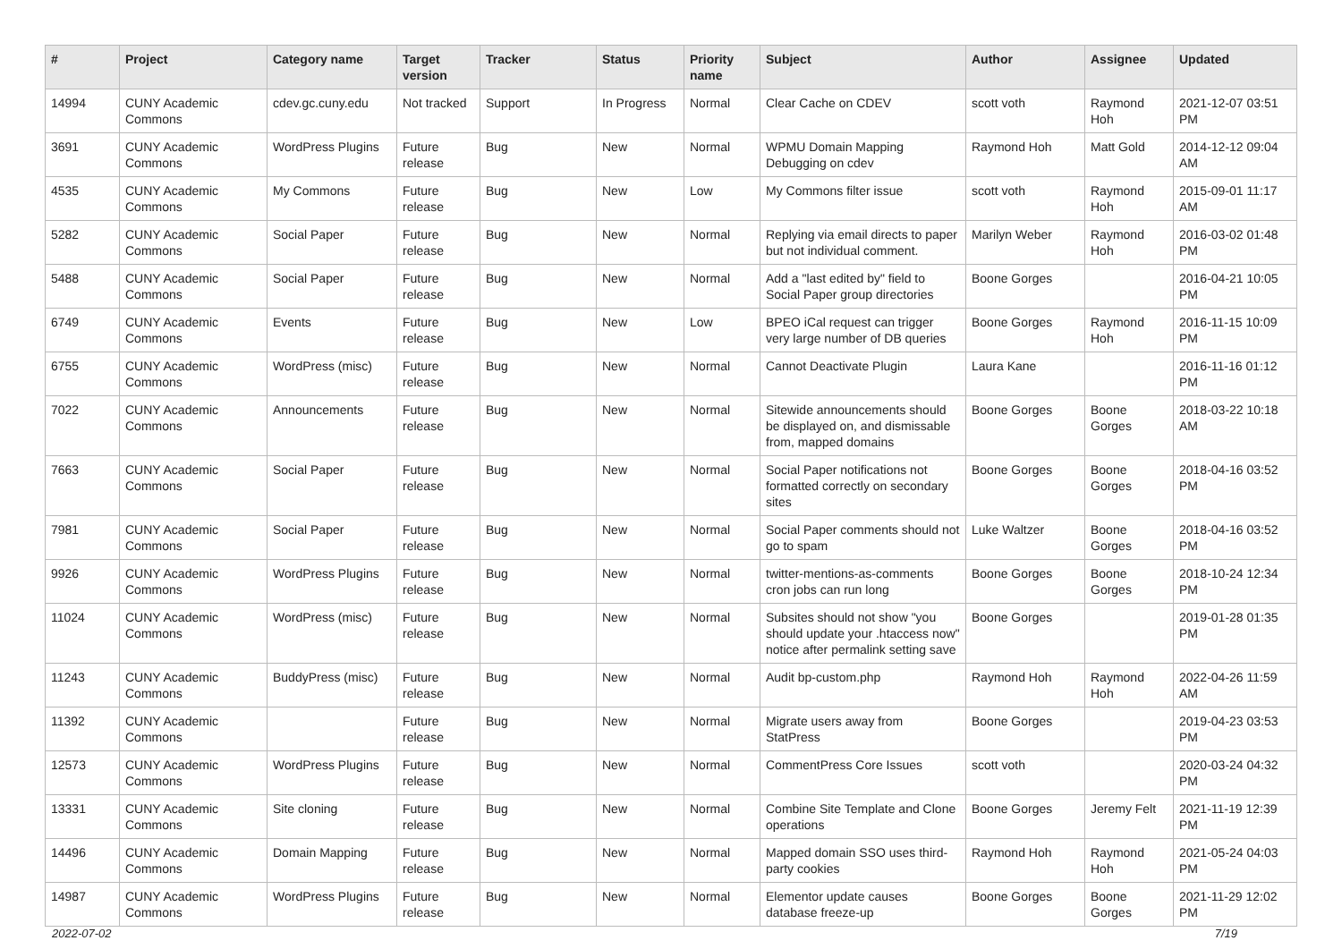| # | Project | Category name | Target version | Tracker | Status | Priority name | Subject | Author | Assignee | Updated |
| --- | --- | --- | --- | --- | --- | --- | --- | --- | --- | --- |
| 14994 | CUNY Academic Commons | cdev.gc.cuny.edu | Not tracked | Support | In Progress | Normal | Clear Cache on CDEV | scott voth | Raymond Hoh | 2021-12-07 03:51 PM |
| 3691 | CUNY Academic Commons | WordPress Plugins | Future release | Bug | New | Normal | WPMU Domain Mapping Debugging on cdev | Raymond Hoh | Matt Gold | 2014-12-12 09:04 AM |
| 4535 | CUNY Academic Commons | My Commons | Future release | Bug | New | Low | My Commons filter issue | scott voth | Raymond Hoh | 2015-09-01 11:17 AM |
| 5282 | CUNY Academic Commons | Social Paper | Future release | Bug | New | Normal | Replying via email directs to paper but not individual comment. | Marilyn Weber | Raymond Hoh | 2016-03-02 01:48 PM |
| 5488 | CUNY Academic Commons | Social Paper | Future release | Bug | New | Normal | Add a "last edited by" field to Social Paper group directories | Boone Gorges | | 2016-04-21 10:05 PM |
| 6749 | CUNY Academic Commons | Events | Future release | Bug | New | Low | BPEO iCal request can trigger very large number of DB queries | Boone Gorges | Raymond Hoh | 2016-11-15 10:09 PM |
| 6755 | CUNY Academic Commons | WordPress (misc) | Future release | Bug | New | Normal | Cannot Deactivate Plugin | Laura Kane | | 2016-11-16 01:12 PM |
| 7022 | CUNY Academic Commons | Announcements | Future release | Bug | New | Normal | Sitewide announcements should be displayed on, and dismissable from, mapped domains | Boone Gorges | Boone Gorges | 2018-03-22 10:18 AM |
| 7663 | CUNY Academic Commons | Social Paper | Future release | Bug | New | Normal | Social Paper notifications not formatted correctly on secondary sites | Boone Gorges | Boone Gorges | 2018-04-16 03:52 PM |
| 7981 | CUNY Academic Commons | Social Paper | Future release | Bug | New | Normal | Social Paper comments should not go to spam | Luke Waltzer | Boone Gorges | 2018-04-16 03:52 PM |
| 9926 | CUNY Academic Commons | WordPress Plugins | Future release | Bug | New | Normal | twitter-mentions-as-comments cron jobs can run long | Boone Gorges | Boone Gorges | 2018-10-24 12:34 PM |
| 11024 | CUNY Academic Commons | WordPress (misc) | Future release | Bug | New | Normal | Subsites should not show "you should update your .htaccess now" notice after permalink setting save | Boone Gorges | | 2019-01-28 01:35 PM |
| 11243 | CUNY Academic Commons | BuddyPress (misc) | Future release | Bug | New | Normal | Audit bp-custom.php | Raymond Hoh | Raymond Hoh | 2022-04-26 11:59 AM |
| 11392 | CUNY Academic Commons | | Future release | Bug | New | Normal | Migrate users away from StatPress | Boone Gorges | | 2019-04-23 03:53 PM |
| 12573 | CUNY Academic Commons | WordPress Plugins | Future release | Bug | New | Normal | CommentPress Core Issues | scott voth | | 2020-03-24 04:32 PM |
| 13331 | CUNY Academic Commons | Site cloning | Future release | Bug | New | Normal | Combine Site Template and Clone operations | Boone Gorges | Jeremy Felt | 2021-11-19 12:39 PM |
| 14496 | CUNY Academic Commons | Domain Mapping | Future release | Bug | New | Normal | Mapped domain SSO uses third-party cookies | Raymond Hoh | Raymond Hoh | 2021-05-24 04:03 PM |
| 14987 | CUNY Academic Commons | WordPress Plugins | Future release | Bug | New | Normal | Elementor update causes database freeze-up | Boone Gorges | Boone Gorges | 2021-11-29 12:02 PM |
2022-07-02 7/19